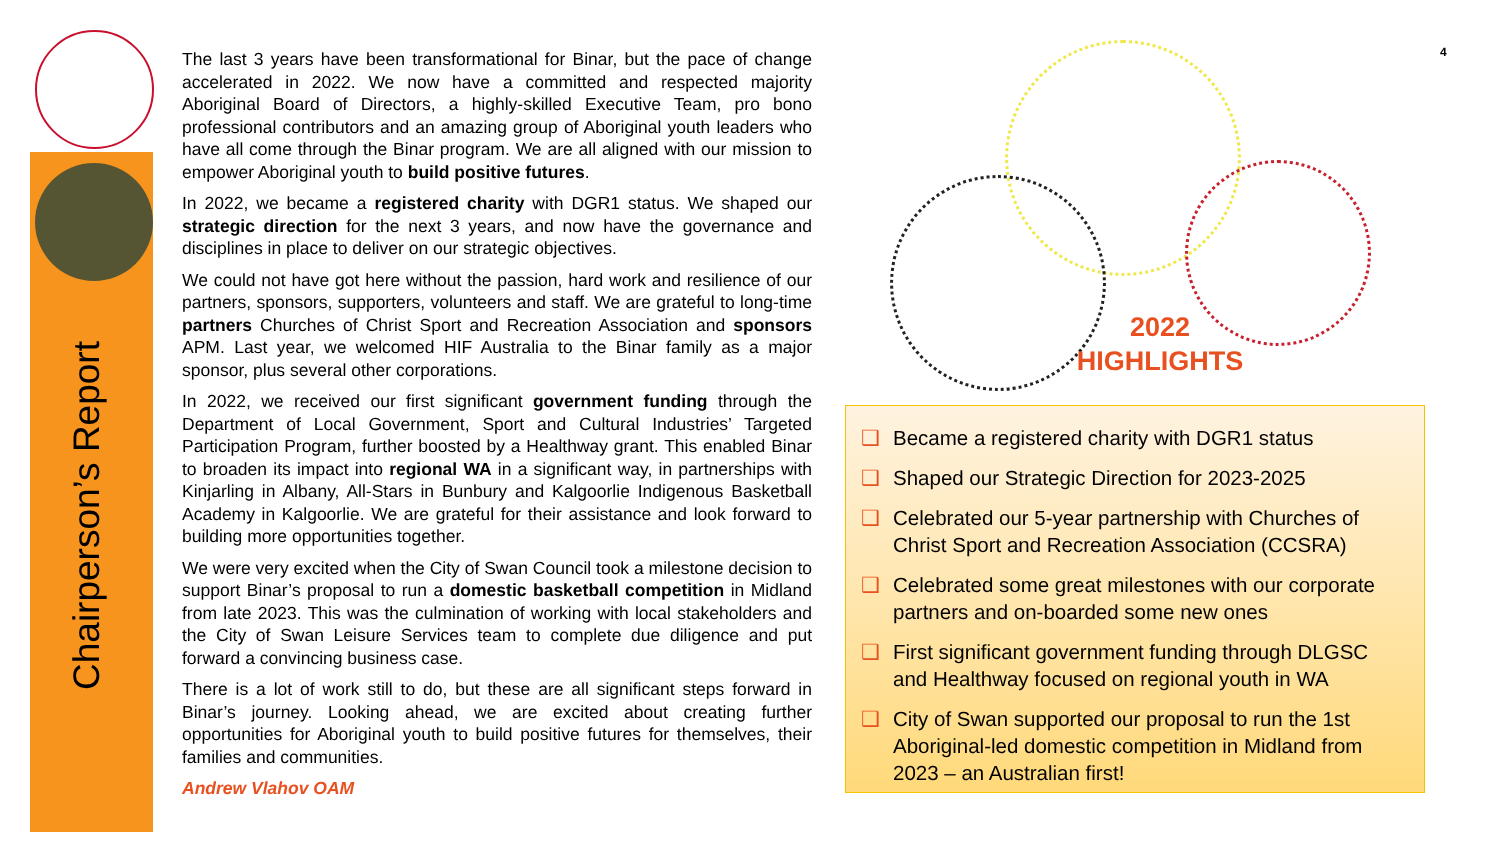Chairperson’s Report
The last 3 years have been transformational for Binar, but the pace of change accelerated in 2022. We now have a committed and respected majority Aboriginal Board of Directors, a highly-skilled Executive Team, pro bono professional contributors and an amazing group of Aboriginal youth leaders who have all come through the Binar program. We are all aligned with our mission to empower Aboriginal youth to build positive futures.
In 2022, we became a registered charity with DGR1 status. We shaped our strategic direction for the next 3 years, and now have the governance and disciplines in place to deliver on our strategic objectives.
We could not have got here without the passion, hard work and resilience of our partners, sponsors, supporters, volunteers and staff. We are grateful to long-time partners Churches of Christ Sport and Recreation Association and sponsors APM. Last year, we welcomed HIF Australia to the Binar family as a major sponsor, plus several other corporations.
In 2022, we received our first significant government funding through the Department of Local Government, Sport and Cultural Industries’ Targeted Participation Program, further boosted by a Healthway grant. This enabled Binar to broaden its impact into regional WA in a significant way, in partnerships with Kinjarling in Albany, All-Stars in Bunbury and Kalgoorlie Indigenous Basketball Academy in Kalgoorlie. We are grateful for their assistance and look forward to building more opportunities together.
We were very excited when the City of Swan Council took a milestone decision to support Binar’s proposal to run a domestic basketball competition in Midland from late 2023. This was the culmination of working with local stakeholders and the City of Swan Leisure Services team to complete due diligence and put forward a convincing business case.
There is a lot of work still to do, but these are all significant steps forward in Binar’s journey. Looking ahead, we are excited about creating further opportunities for Aboriginal youth to build positive futures for themselves, their families and communities.
Andrew Vlahov OAM
4
2022
HIGHLIGHTS
❑ Became a registered charity with DGR1 status
❑ Shaped our Strategic Direction for 2023-2025
❑ Celebrated our 5-year partnership with Churches of Christ Sport and Recreation Association (CCSRA)
❑ Celebrated some great milestones with our corporate partners and on-boarded some new ones
❑ First significant government funding through DLGSC and Healthway focused on regional youth in WA
❑ City of Swan supported our proposal to run the 1st Aboriginal-led domestic competition in Midland from 2023 – an Australian first!